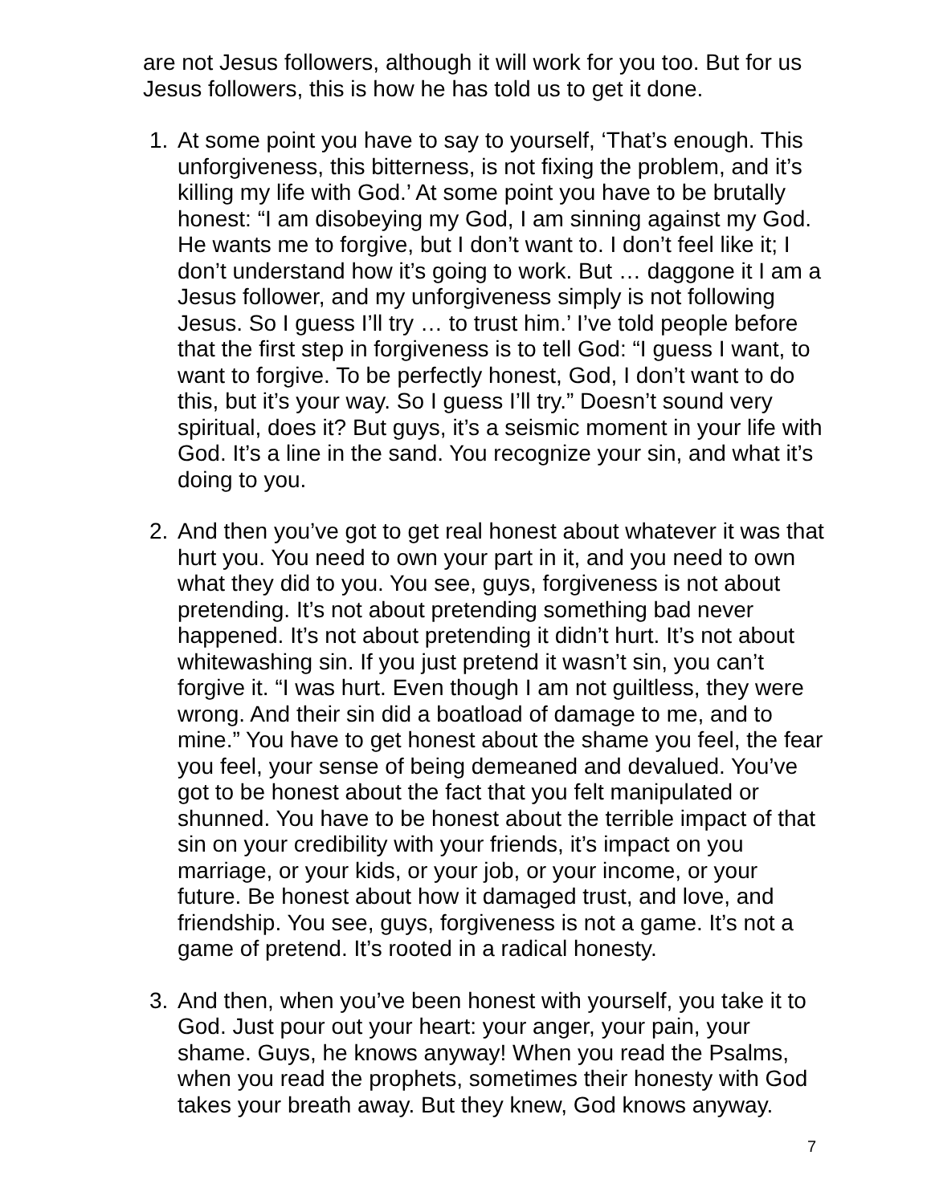are not Jesus followers, although it will work for you too. But for us Jesus followers, this is how he has told us to get it done.
1. At some point you have to say to yourself, ‘That’s enough. This unforgiveness, this bitterness, is not fixing the problem, and it’s killing my life with God.’ At some point you have to be brutally honest: “I am disobeying my God, I am sinning against my God. He wants me to forgive, but I don’t want to. I don’t feel like it; I don’t understand how it’s going to work. But … daggone it I am a Jesus follower, and my unforgiveness simply is not following Jesus. So I guess I’ll try … to trust him.’ I’ve told people before that the first step in forgiveness is to tell God: “I guess I want, to want to forgive. To be perfectly honest, God, I don’t want to do this, but it’s your way. So I guess I’ll try.” Doesn’t sound very spiritual, does it? But guys, it’s a seismic moment in your life with God. It’s a line in the sand. You recognize your sin, and what it’s doing to you.
2. And then you’ve got to get real honest about whatever it was that hurt you. You need to own your part in it, and you need to own what they did to you. You see, guys, forgiveness is not about pretending. It’s not about pretending something bad never happened. It’s not about pretending it didn’t hurt. It’s not about whitewashing sin. If you just pretend it wasn’t sin, you can’t forgive it. “I was hurt. Even though I am not guiltless, they were wrong. And their sin did a boatload of damage to me, and to mine.” You have to get honest about the shame you feel, the fear you feel, your sense of being demeaned and devalued. You’ve got to be honest about the fact that you felt manipulated or shunned. You have to be honest about the terrible impact of that sin on your credibility with your friends, it’s impact on you marriage, or your kids, or your job, or your income, or your future. Be honest about how it damaged trust, and love, and friendship. You see, guys, forgiveness is not a game. It’s not a game of pretend. It’s rooted in a radical honesty.
3. And then, when you’ve been honest with yourself, you take it to God. Just pour out your heart: your anger, your pain, your shame. Guys, he knows anyway! When you read the Psalms, when you read the prophets, sometimes their honesty with God takes your breath away. But they knew, God knows anyway.
7